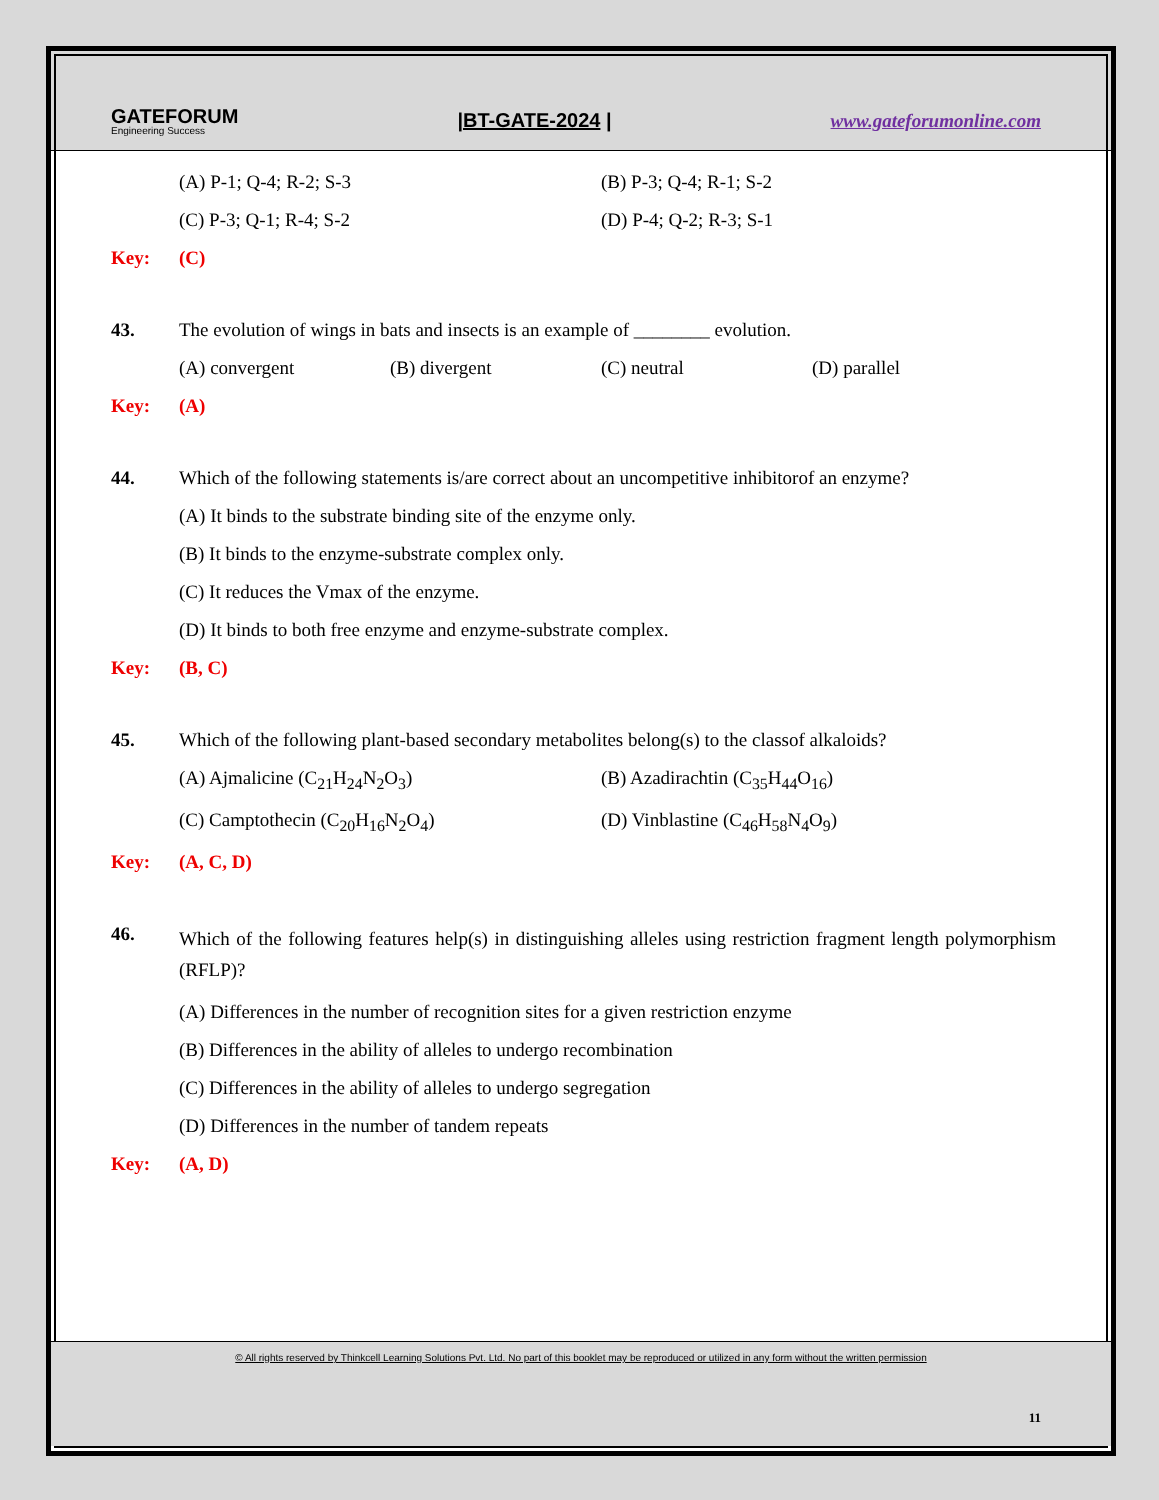GATEFORUM
Engineering Success
|BT-GATE-2024 | www.gateforumonline.com
(A) P-1; Q-4; R-2; S-3 (B) P-3; Q-4; R-1; S-2
(C) P-3; Q-1; R-4; S-2 (D) P-4; Q-2; R-3; S-1
Key: (C)
43. The evolution of wings in bats and insects is an example of ________ evolution.
(A) convergent (B) divergent (C) neutral (D) parallel
Key: (A)
44. Which of the following statements is/are correct about an uncompetitive inhibitorof an enzyme?
(A) It binds to the substrate binding site of the enzyme only.
(B) It binds to the enzyme-substrate complex only.
(C) It reduces the Vmax of the enzyme.
(D) It binds to both free enzyme and enzyme-substrate complex.
Key: (B, C)
45. Which of the following plant-based secondary metabolites belong(s) to the classof alkaloids?
(A) Ajmalicine (C<sub>21</sub>H<sub>24</sub>N<sub>2</sub>O<sub>3</sub>) (B) Azadirachtin (C<sub>35</sub>H<sub>44</sub>O<sub>16</sub>)
(C) Camptothecin (C<sub>20</sub>H<sub>16</sub>N<sub>2</sub>O<sub>4</sub>) (D) Vinblastine (C<sub>46</sub>H<sub>58</sub>N<sub>4</sub>O<sub>9</sub>)
Key: (A, C, D)
46. Which of the following features help(s) in distinguishing alleles using restriction fragment length polymorphism (RFLP)?
(A) Differences in the number of recognition sites for a given restriction enzyme
(B) Differences in the ability of alleles to undergo recombination
(C) Differences in the ability of alleles to undergo segregation
(D) Differences in the number of tandem repeats
Key: (A, D)
© All rights reserved by Thinkcell Learning Solutions Pvt. Ltd. No part of this booklet may be reproduced or utilized in any form without the written permission
11